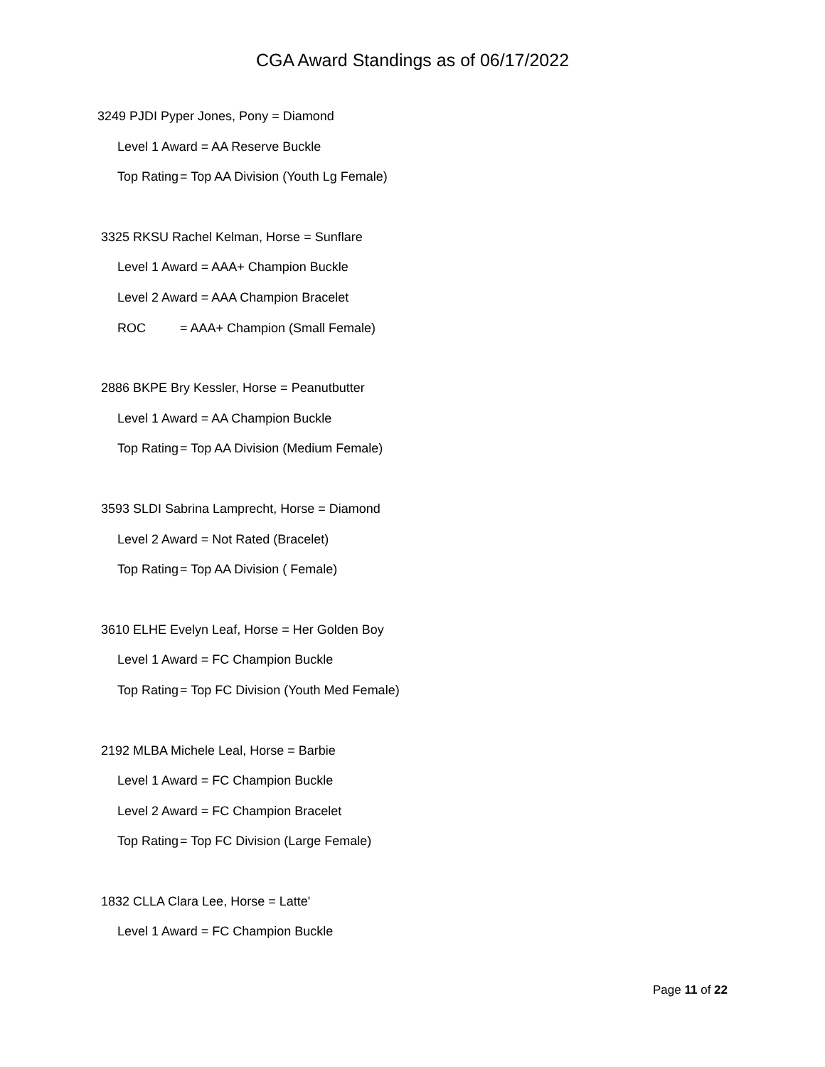CGA Award Standings as of 06/17/2022
3249 PJDI Pyper Jones, Pony = Diamond
Level 1 Award = AA Reserve Buckle
Top Rating = Top AA Division (Youth Lg Female)
3325 RKSU Rachel Kelman, Horse = Sunflare
Level 1 Award = AAA+ Champion Buckle
Level 2 Award = AAA Champion Bracelet
ROC = AAA+ Champion (Small Female)
2886 BKPE Bry Kessler, Horse = Peanutbutter
Level 1 Award = AA Champion Buckle
Top Rating = Top AA Division (Medium Female)
3593 SLDI Sabrina Lamprecht, Horse = Diamond
Level 2 Award = Not Rated (Bracelet)
Top Rating = Top AA Division ( Female)
3610 ELHE Evelyn Leaf, Horse = Her Golden Boy
Level 1 Award = FC Champion Buckle
Top Rating = Top FC Division (Youth Med Female)
2192 MLBA Michele Leal, Horse = Barbie
Level 1 Award = FC Champion Buckle
Level 2 Award = FC Champion Bracelet
Top Rating = Top FC Division (Large Female)
1832 CLLA Clara Lee, Horse = Latte'
Level 1 Award = FC Champion Buckle
Page 11 of 22